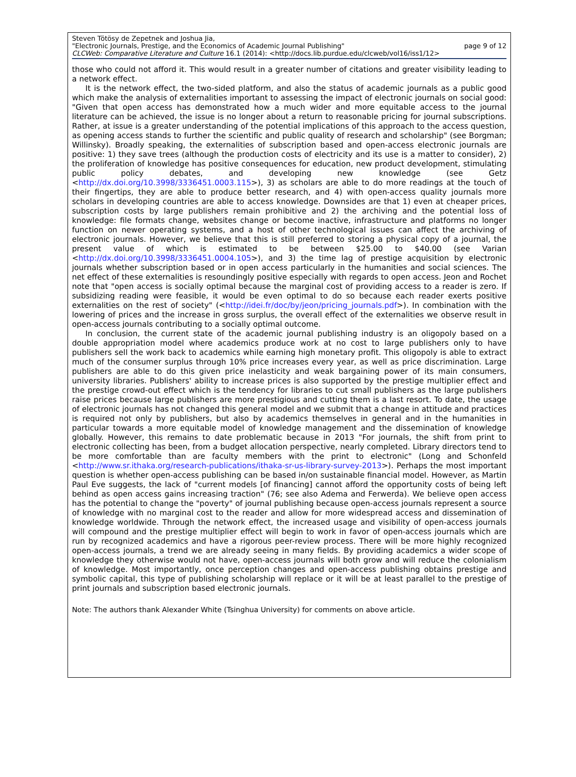Steven Tötösy de Zepetnek and Joshua Jia,
"Electronic Journals, Prestige, and the Economics of Academic Journal Publishing" page 9 of 12
CLCWeb: Comparative Literature and Culture 16.1 (2014): <http://docs.lib.purdue.edu/clcweb/vol16/iss1/12>
those who could not afford it. This would result in a greater number of citations and greater visibility leading to a network effect.
It is the network effect, the two-sided platform, and also the status of academic journals as a public good which make the analysis of externalities important to assessing the impact of electronic journals on social good: "Given that open access has demonstrated how a much wider and more equitable access to the journal literature can be achieved, the issue is no longer about a return to reasonable pricing for journal subscriptions. Rather, at issue is a greater understanding of the potential implications of this approach to the access question, as opening access stands to further the scientific and public quality of research and scholarship" (see Borgman; Willinsky). Broadly speaking, the externalities of subscription based and open-access electronic journals are positive: 1) they save trees (although the production costs of electricity and its use is a matter to consider), 2) the proliferation of knowledge has positive consequences for education, new product development, stimulating public policy debates, and developing new knowledge (see Getz <http://dx.doi.org/10.3998/3336451.0003.115>), 3) as scholars are able to do more readings at the touch of their fingertips, they are able to produce better research, and 4) with open-access quality journals more scholars in developing countries are able to access knowledge. Downsides are that 1) even at cheaper prices, subscription costs by large publishers remain prohibitive and 2) the archiving and the potential loss of knowledge: file formats change, websites change or become inactive, infrastructure and platforms no longer function on newer operating systems, and a host of other technological issues can affect the archiving of electronic journals. However, we believe that this is still preferred to storing a physical copy of a journal, the present value of which is estimated to be between $25.00 to $40.00 (see Varian <http://dx.doi.org/10.3998/3336451.0004.105>), and 3) the time lag of prestige acquisition by electronic journals whether subscription based or in open access particularly in the humanities and social sciences. The net effect of these externalities is resoundingly positive especially with regards to open access. Jeon and Rochet note that "open access is socially optimal because the marginal cost of providing access to a reader is zero. If subsidizing reading were feasible, it would be even optimal to do so because each reader exerts positive externalities on the rest of society" (<http://idei.fr/doc/by/jeon/pricing_journals.pdf>). In combination with the lowering of prices and the increase in gross surplus, the overall effect of the externalities we observe result in open-access journals contributing to a socially optimal outcome.
In conclusion, the current state of the academic journal publishing industry is an oligopoly based on a double appropriation model where academics produce work at no cost to large publishers only to have publishers sell the work back to academics while earning high monetary profit. This oligopoly is able to extract much of the consumer surplus through 10% price increases every year, as well as price discrimination. Large publishers are able to do this given price inelasticity and weak bargaining power of its main consumers, university libraries. Publishers' ability to increase prices is also supported by the prestige multiplier effect and the prestige crowd-out effect which is the tendency for libraries to cut small publishers as the large publishers raise prices because large publishers are more prestigious and cutting them is a last resort. To date, the usage of electronic journals has not changed this general model and we submit that a change in attitude and practices is required not only by publishers, but also by academics themselves in general and in the humanities in particular towards a more equitable model of knowledge management and the dissemination of knowledge globally. However, this remains to date problematic because in 2013 "For journals, the shift from print to electronic collecting has been, from a budget allocation perspective, nearly completed. Library directors tend to be more comfortable than are faculty members with the print to electronic" (Long and Schonfeld <http://www.sr.ithaka.org/research-publications/ithaka-sr-us-library-survey-2013>). Perhaps the most important question is whether open-access publishing can be based in/on sustainable financial model. However, as Martin Paul Eve suggests, the lack of "current models [of financing] cannot afford the opportunity costs of being left behind as open access gains increasing traction" (76; see also Adema and Ferwerda). We believe open access has the potential to change the "poverty" of journal publishing because open-access journals represent a source of knowledge with no marginal cost to the reader and allow for more widespread access and dissemination of knowledge worldwide. Through the network effect, the increased usage and visibility of open-access journals will compound and the prestige multiplier effect will begin to work in favor of open-access journals which are run by recognized academics and have a rigorous peer-review process. There will be more highly recognized open-access journals, a trend we are already seeing in many fields. By providing academics a wider scope of knowledge they otherwise would not have, open-access journals will both grow and will reduce the colonialism of knowledge. Most importantly, once perception changes and open-access publishing obtains prestige and symbolic capital, this type of publishing scholarship will replace or it will be at least parallel to the prestige of print journals and subscription based electronic journals.
Note: The authors thank Alexander White (Tsinghua University) for comments on above article.